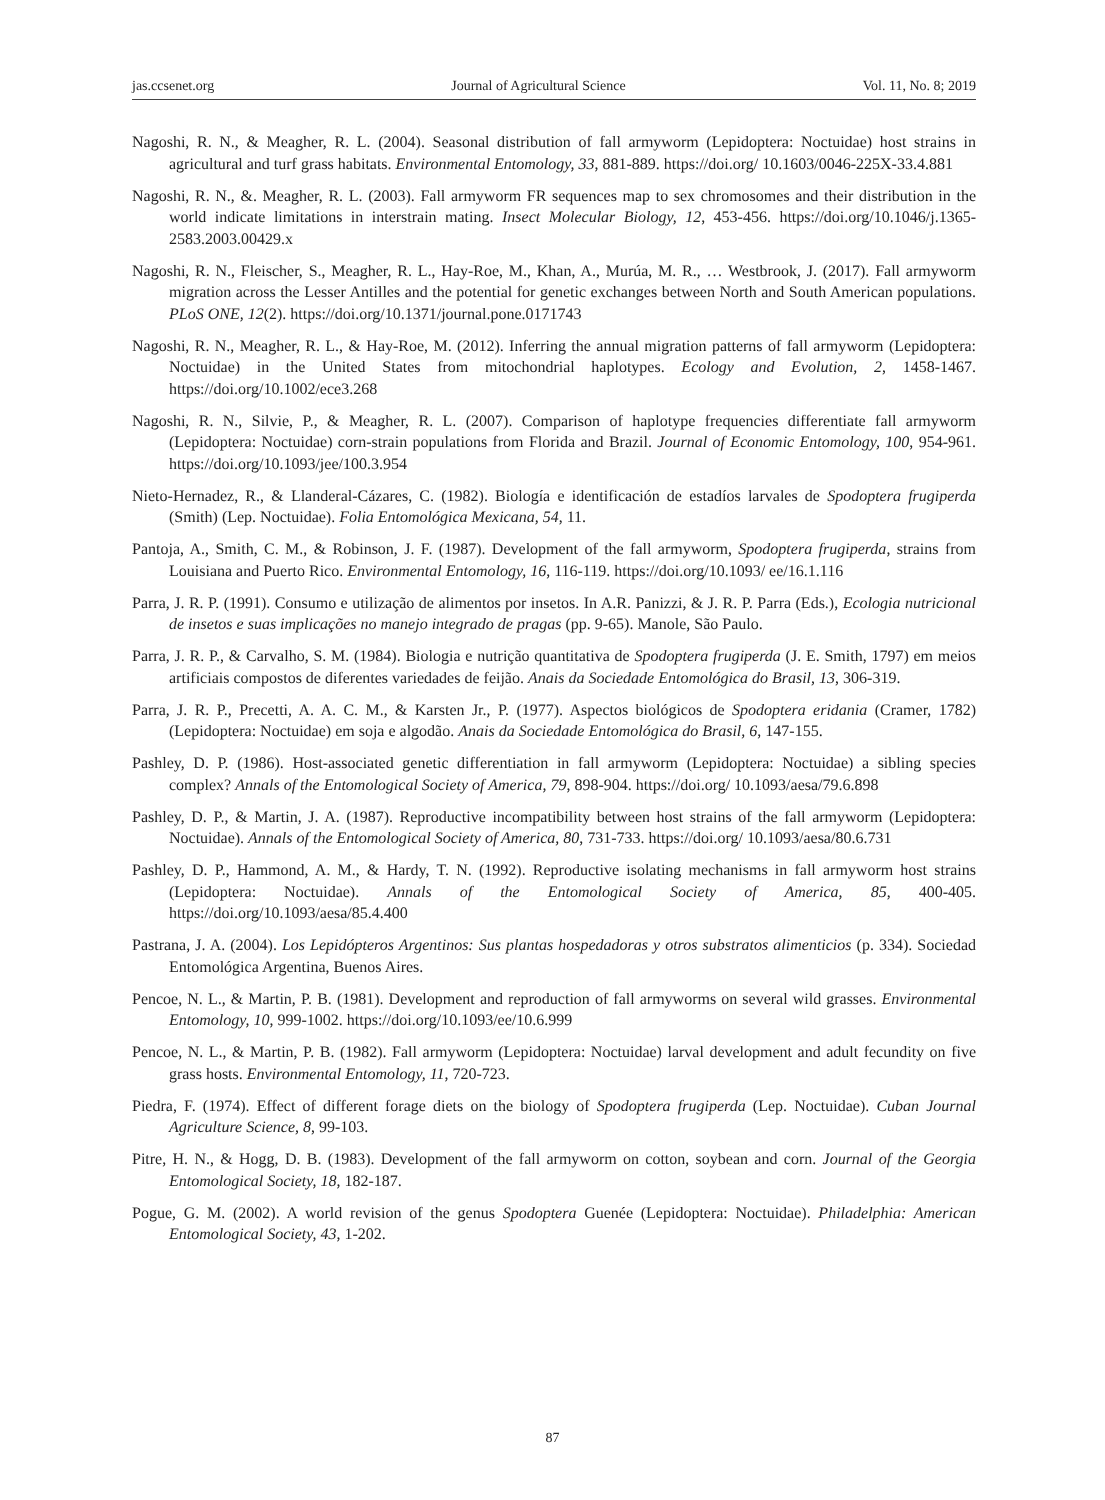jas.ccsenet.org Journal of Agricultural Science Vol. 11, No. 8; 2019
Nagoshi, R. N., & Meagher, R. L. (2004). Seasonal distribution of fall armyworm (Lepidoptera: Noctuidae) host strains in agricultural and turf grass habitats. Environmental Entomology, 33, 881-889. https://doi.org/ 10.1603/0046-225X-33.4.881
Nagoshi, R. N., &. Meagher, R. L. (2003). Fall armyworm FR sequences map to sex chromosomes and their distribution in the world indicate limitations in interstrain mating. Insect Molecular Biology, 12, 453-456. https://doi.org/10.1046/j.1365-2583.2003.00429.x
Nagoshi, R. N., Fleischer, S., Meagher, R. L., Hay-Roe, M., Khan, A., Murúa, M. R., … Westbrook, J. (2017). Fall armyworm migration across the Lesser Antilles and the potential for genetic exchanges between North and South American populations. PLoS ONE, 12(2). https://doi.org/10.1371/journal.pone.0171743
Nagoshi, R. N., Meagher, R. L., & Hay-Roe, M. (2012). Inferring the annual migration patterns of fall armyworm (Lepidoptera: Noctuidae) in the United States from mitochondrial haplotypes. Ecology and Evolution, 2, 1458-1467. https://doi.org/10.1002/ece3.268
Nagoshi, R. N., Silvie, P., & Meagher, R. L. (2007). Comparison of haplotype frequencies differentiate fall armyworm (Lepidoptera: Noctuidae) corn-strain populations from Florida and Brazil. Journal of Economic Entomology, 100, 954-961. https://doi.org/10.1093/jee/100.3.954
Nieto-Hernadez, R., & Llanderal-Cázares, C. (1982). Biología e identificación de estadíos larvales de Spodoptera frugiperda (Smith) (Lep. Noctuidae). Folia Entomológica Mexicana, 54, 11.
Pantoja, A., Smith, C. M., & Robinson, J. F. (1987). Development of the fall armyworm, Spodoptera frugiperda, strains from Louisiana and Puerto Rico. Environmental Entomology, 16, 116-119. https://doi.org/10.1093/ ee/16.1.116
Parra, J. R. P. (1991). Consumo e utilização de alimentos por insetos. In A.R. Panizzi, & J. R. P. Parra (Eds.), Ecologia nutricional de insetos e suas implicações no manejo integrado de pragas (pp. 9-65). Manole, São Paulo.
Parra, J. R. P., & Carvalho, S. M. (1984). Biologia e nutrição quantitativa de Spodoptera frugiperda (J. E. Smith, 1797) em meios artificiais compostos de diferentes variedades de feijão. Anais da Sociedade Entomológica do Brasil, 13, 306-319.
Parra, J. R. P., Precetti, A. A. C. M., & Karsten Jr., P. (1977). Aspectos biológicos de Spodoptera eridania (Cramer, 1782) (Lepidoptera: Noctuidae) em soja e algodão. Anais da Sociedade Entomológica do Brasil, 6, 147-155.
Pashley, D. P. (1986). Host-associated genetic differentiation in fall armyworm (Lepidoptera: Noctuidae) a sibling species complex? Annals of the Entomological Society of America, 79, 898-904. https://doi.org/ 10.1093/aesa/79.6.898
Pashley, D. P., & Martin, J. A. (1987). Reproductive incompatibility between host strains of the fall armyworm (Lepidoptera: Noctuidae). Annals of the Entomological Society of America, 80, 731-733. https://doi.org/ 10.1093/aesa/80.6.731
Pashley, D. P., Hammond, A. M., & Hardy, T. N. (1992). Reproductive isolating mechanisms in fall armyworm host strains (Lepidoptera: Noctuidae). Annals of the Entomological Society of America, 85, 400-405. https://doi.org/10.1093/aesa/85.4.400
Pastrana, J. A. (2004). Los Lepidópteros Argentinos: Sus plantas hospedadoras y otros substratos alimenticios (p. 334). Sociedad Entomológica Argentina, Buenos Aires.
Pencoe, N. L., & Martin, P. B. (1981). Development and reproduction of fall armyworms on several wild grasses. Environmental Entomology, 10, 999-1002. https://doi.org/10.1093/ee/10.6.999
Pencoe, N. L., & Martin, P. B. (1982). Fall armyworm (Lepidoptera: Noctuidae) larval development and adult fecundity on five grass hosts. Environmental Entomology, 11, 720-723.
Piedra, F. (1974). Effect of different forage diets on the biology of Spodoptera frugiperda (Lep. Noctuidae). Cuban Journal Agriculture Science, 8, 99-103.
Pitre, H. N., & Hogg, D. B. (1983). Development of the fall armyworm on cotton, soybean and corn. Journal of the Georgia Entomological Society, 18, 182-187.
Pogue, G. M. (2002). A world revision of the genus Spodoptera Guenée (Lepidoptera: Noctuidae). Philadelphia: American Entomological Society, 43, 1-202.
87